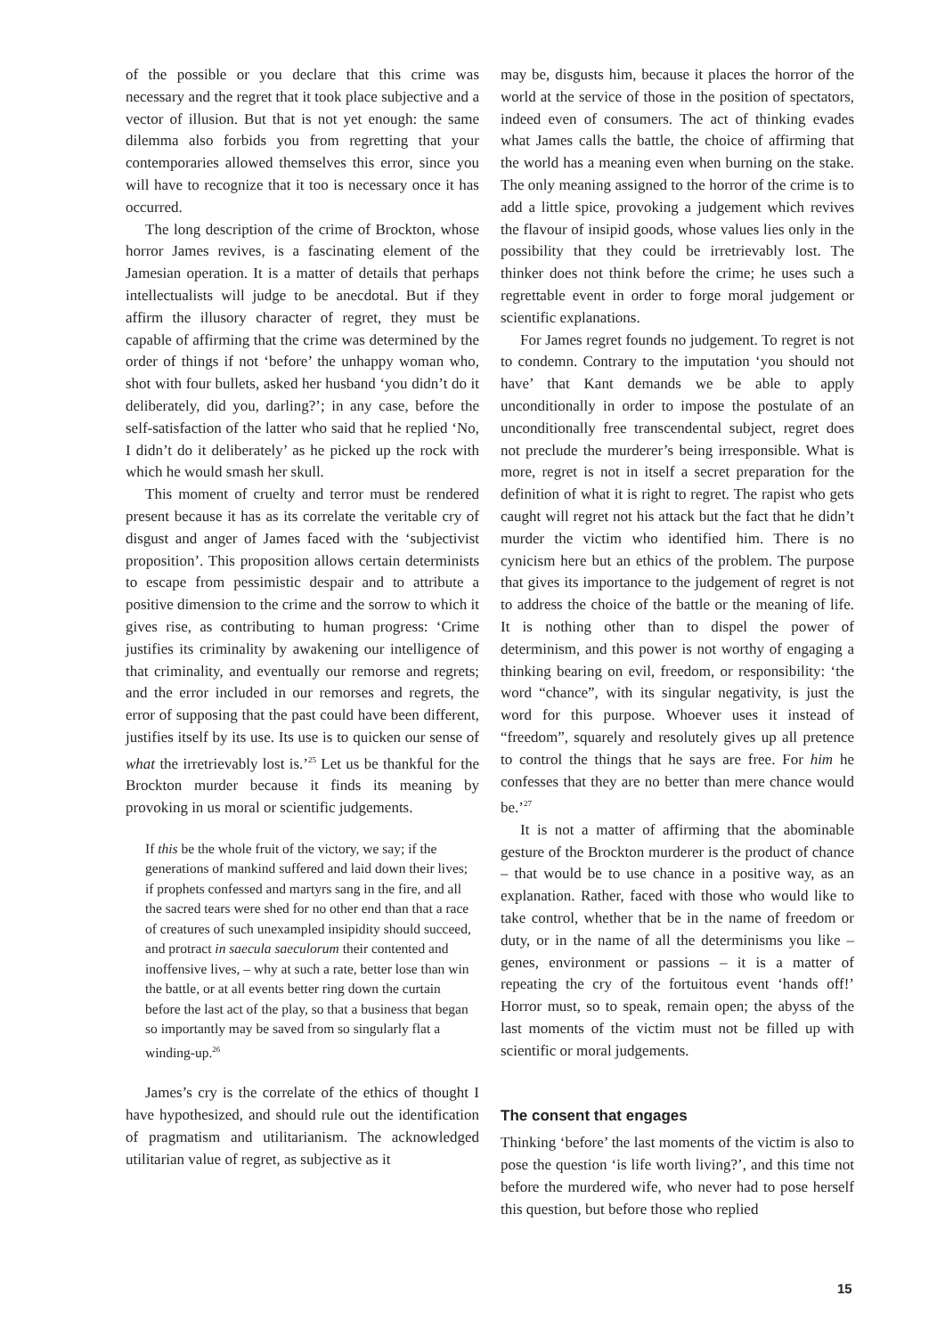of the possible or you declare that this crime was necessary and the regret that it took place subjective and a vector of illusion. But that is not yet enough: the same dilemma also forbids you from regretting that your contemporaries allowed themselves this error, since you will have to recognize that it too is necessary once it has occurred.
The long description of the crime of Brockton, whose horror James revives, is a fascinating element of the Jamesian operation. It is a matter of details that perhaps intellectualists will judge to be anecdotal. But if they affirm the illusory character of regret, they must be capable of affirming that the crime was determined by the order of things if not ‘before’ the unhappy woman who, shot with four bullets, asked her husband ‘you didn’t do it deliberately, did you, darling?’; in any case, before the self-satisfaction of the latter who said that he replied ‘No, I didn’t do it deliberately’ as he picked up the rock with which he would smash her skull.
This moment of cruelty and terror must be rendered present because it has as its correlate the veritable cry of disgust and anger of James faced with the ‘subjectivist proposition’. This proposition allows certain determinists to escape from pessimistic despair and to attribute a positive dimension to the crime and the sorrow to which it gives rise, as contributing to human progress: ‘Crime justifies its criminality by awakening our intelligence of that criminality, and eventually our remorse and regrets; and the error included in our remorses and regrets, the error of supposing that the past could have been different, justifies itself by its use. Its use is to quicken our sense of what the irretrievably lost is.’<sup>25</sup> Let us be thankful for the Brockton murder because it finds its meaning by provoking in us moral or scientific judgements.
If this be the whole fruit of the victory, we say; if the generations of mankind suffered and laid down their lives; if prophets confessed and martyrs sang in the fire, and all the sacred tears were shed for no other end than that a race of creatures of such unexampled insipidity should succeed, and protract in saecula saeculorum their contented and inoffensive lives, – why at such a rate, better lose than win the battle, or at all events better ring down the curtain before the last act of the play, so that a business that began so importantly may be saved from so singularly flat a winding-up.<sup>26</sup>
James’s cry is the correlate of the ethics of thought I have hypothesized, and should rule out the identification of pragmatism and utilitarianism. The acknowledged utilitarian value of regret, as subjective as it
may be, disgusts him, because it places the horror of the world at the service of those in the position of spectators, indeed even of consumers. The act of thinking evades what James calls the battle, the choice of affirming that the world has a meaning even when burning on the stake. The only meaning assigned to the horror of the crime is to add a little spice, provoking a judgement which revives the flavour of insipid goods, whose values lies only in the possibility that they could be irretrievably lost. The thinker does not think before the crime; he uses such a regrettable event in order to forge moral judgement or scientific explanations.
For James regret founds no judgement. To regret is not to condemn. Contrary to the imputation ‘you should not have’ that Kant demands we be able to apply unconditionally in order to impose the postulate of an unconditionally free transcendental subject, regret does not preclude the murderer’s being irresponsible. What is more, regret is not in itself a secret preparation for the definition of what it is right to regret. The rapist who gets caught will regret not his attack but the fact that he didn’t murder the victim who identified him. There is no cynicism here but an ethics of the problem. The purpose that gives its importance to the judgement of regret is not to address the choice of the battle or the meaning of life. It is nothing other than to dispel the power of determinism, and this power is not worthy of engaging a thinking bearing on evil, freedom, or responsibility: ‘the word “chance”, with its singular negativity, is just the word for this purpose. Whoever uses it instead of “freedom”, squarely and resolutely gives up all pretence to control the things that he says are free. For him he confesses that they are no better than mere chance would be.’<sup>27</sup>
It is not a matter of affirming that the abominable gesture of the Brockton murderer is the product of chance – that would be to use chance in a positive way, as an explanation. Rather, faced with those who would like to take control, whether that be in the name of freedom or duty, or in the name of all the determinisms you like – genes, environment or passions – it is a matter of repeating the cry of the fortuitous event ‘hands off!’ Horror must, so to speak, remain open; the abyss of the last moments of the victim must not be filled up with scientific or moral judgements.
The consent that engages
Thinking ‘before’ the last moments of the victim is also to pose the question ‘is life worth living?’, and this time not before the murdered wife, who never had to pose herself this question, but before those who replied
15